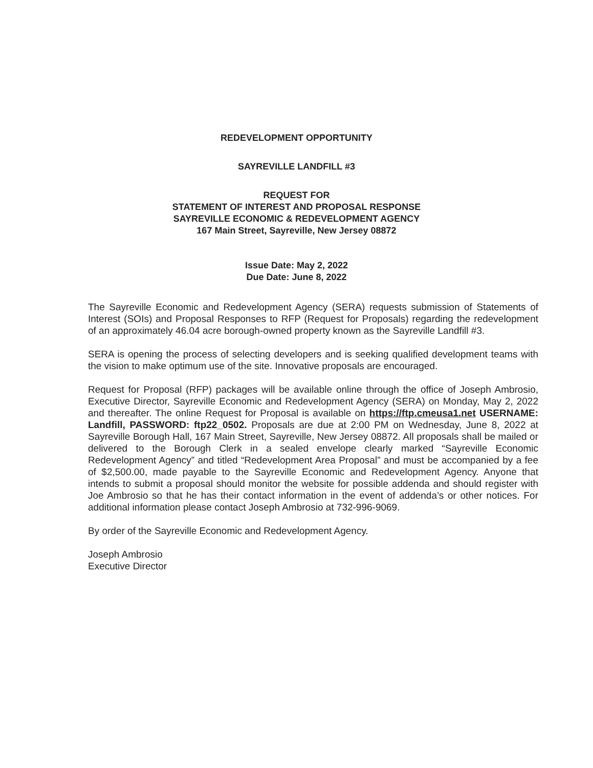REDEVELOPMENT OPPORTUNITY
SAYREVILLE LANDFILL #3
REQUEST FOR
STATEMENT OF INTEREST AND PROPOSAL RESPONSE
SAYREVILLE ECONOMIC & REDEVELOPMENT AGENCY
167 Main Street, Sayreville, New Jersey 08872
Issue Date: May 2, 2022
Due Date: June 8, 2022
The Sayreville Economic and Redevelopment Agency (SERA) requests submission of Statements of Interest (SOIs) and Proposal Responses to RFP (Request for Proposals) regarding the redevelopment of an approximately 46.04 acre borough-owned property known as the Sayreville Landfill #3.
SERA is opening the process of selecting developers and is seeking qualified development teams with the vision to make optimum use of the site. Innovative proposals are encouraged.
Request for Proposal (RFP) packages will be available online through the office of Joseph Ambrosio, Executive Director, Sayreville Economic and Redevelopment Agency (SERA) on Monday, May 2, 2022 and thereafter. The online Request for Proposal is available on https://ftp.cmeusa1.net USERNAME: Landfill, PASSWORD: ftp22_0502. Proposals are due at 2:00 PM on Wednesday, June 8, 2022 at Sayreville Borough Hall, 167 Main Street, Sayreville, New Jersey 08872. All proposals shall be mailed or delivered to the Borough Clerk in a sealed envelope clearly marked “Sayreville Economic Redevelopment Agency” and titled “Redevelopment Area Proposal” and must be accompanied by a fee of $2,500.00, made payable to the Sayreville Economic and Redevelopment Agency. Anyone that intends to submit a proposal should monitor the website for possible addenda and should register with Joe Ambrosio so that he has their contact information in the event of addenda’s or other notices. For additional information please contact Joseph Ambrosio at 732-996-9069.
By order of the Sayreville Economic and Redevelopment Agency.
Joseph Ambrosio
Executive Director